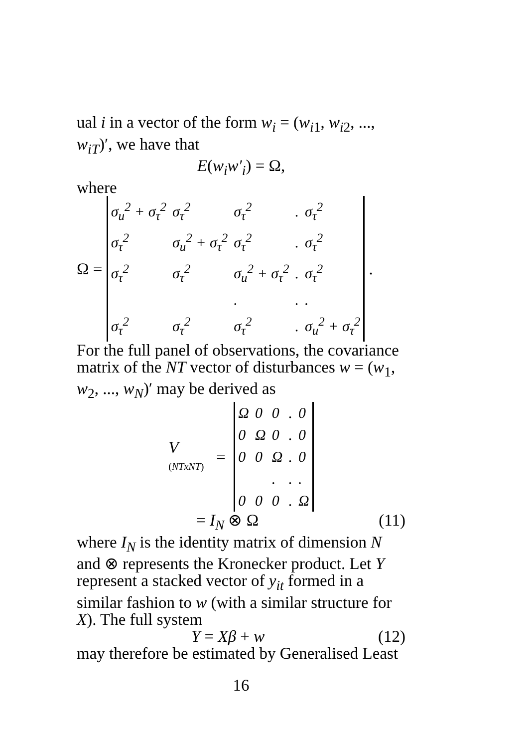ual i in a vector of the form w<sub>i</sub> = (w<sub>i1</sub>, w<sub>i2</sub>, ..., w<sub>iT</sub>)′, we have that
E(w<sub>i</sub>w′<sub>i</sub>) = Ω,
where
Ω =
| σ<sub>u</sub><sup>2</sup> + σ<sub>τ</sub><sup>2</sup> | σ<sub>τ</sub><sup>2</sup> | σ<sub>τ</sub><sup>2</sup> | . | σ<sub>τ</sub><sup>2</sup> |
| σ<sub>τ</sub><sup>2</sup> | σ<sub>u</sub><sup>2</sup> + σ<sub>τ</sub><sup>2</sup> | σ<sub>τ</sub><sup>2</sup> | . | σ<sub>τ</sub><sup>2</sup> |
| σ<sub>τ</sub><sup>2</sup> | σ<sub>τ</sub><sup>2</sup> | σ<sub>u</sub><sup>2</sup> + σ<sub>τ</sub><sup>2</sup> | . | σ<sub>τ</sub><sup>2</sup> |
| | | . | . | . |
| σ<sub>τ</sub><sup>2</sup> | σ<sub>τ</sub><sup>2</sup> | σ<sub>τ</sub><sup>2</sup> | . | σ<sub>u</sub><sup>2</sup> + σ<sub>τ</sub><sup>2</sup> |
.
For the full panel of observations, the covariance matrix of the NT vector of disturbances w = (w<sub>1</sub>, w<sub>2</sub>, ..., w<sub>N</sub>)′ may be derived as
V
(NTxNT) =
| Ω | 0 | 0 | . | 0 |
| 0 | Ω | 0 | . | 0 |
| 0 | 0 | Ω | . | 0 |
| | | . | . | . |
| 0 | 0 | 0 | . | Ω |
= I<sub>N</sub> ⊗ Ω (11)
where I<sub>N</sub> is the identity matrix of dimension N and ⊗ represents the Kronecker product. Let Y represent a stacked vector of y<sub>it</sub> formed in a similar fashion to w (with a similar structure for X). The full system
Y = Xβ + w (12)
may therefore be estimated by Generalised Least
16